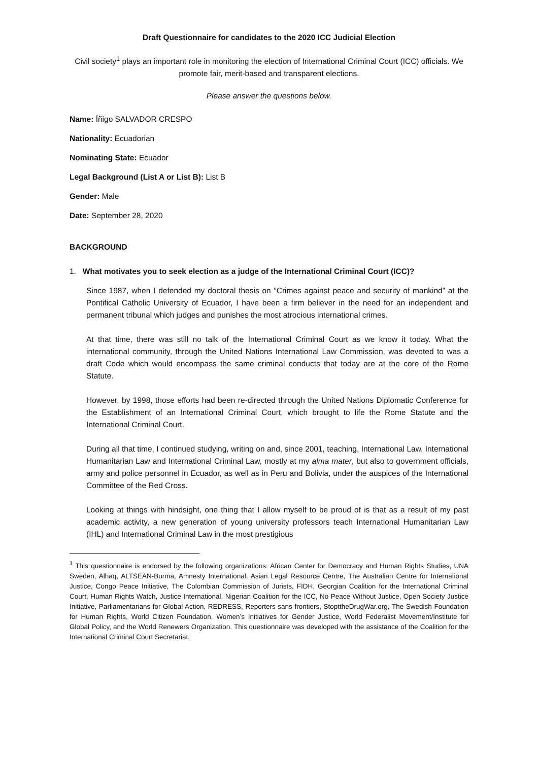Draft Questionnaire for candidates to the 2020 ICC Judicial Election
Civil society<sup>1</sup> plays an important role in monitoring the election of International Criminal Court (ICC) officials. We promote fair, merit-based and transparent elections.
Please answer the questions below.
Name: Íñigo SALVADOR CRESPO
Nationality: Ecuadorian
Nominating State: Ecuador
Legal Background (List A or List B): List B
Gender: Male
Date: September 28, 2020
BACKGROUND
1. What motivates you to seek election as a judge of the International Criminal Court (ICC)?
Since 1987, when I defended my doctoral thesis on “Crimes against peace and security of mankind” at the Pontifical Catholic University of Ecuador, I have been a firm believer in the need for an independent and permanent tribunal which judges and punishes the most atrocious international crimes.
At that time, there was still no talk of the International Criminal Court as we know it today. What the international community, through the United Nations International Law Commission, was devoted to was a draft Code which would encompass the same criminal conducts that today are at the core of the Rome Statute.
However, by 1998, those efforts had been re-directed through the United Nations Diplomatic Conference for the Establishment of an International Criminal Court, which brought to life the Rome Statute and the International Criminal Court.
During all that time, I continued studying, writing on and, since 2001, teaching, International Law, International Humanitarian Law and International Criminal Law, mostly at my alma mater, but also to government officials, army and police personnel in Ecuador, as well as in Peru and Bolivia, under the auspices of the International Committee of the Red Cross.
Looking at things with hindsight, one thing that I allow myself to be proud of is that as a result of my past academic activity, a new generation of young university professors teach International Humanitarian Law (IHL) and International Criminal Law in the most prestigious
<sup>1</sup> This questionnaire is endorsed by the following organizations: African Center for Democracy and Human Rights Studies, UNA Sweden, Alhaq, ALTSEAN-Burma, Amnesty International, Asian Legal Resource Centre, The Australian Centre for International Justice, Congo Peace Initiative, The Colombian Commission of Jurists, FIDH, Georgian Coalition for the International Criminal Court, Human Rights Watch, Justice International, Nigerian Coalition for the ICC, No Peace Without Justice, Open Society Justice Initiative, Parliamentarians for Global Action, REDRESS, Reporters sans frontiers, StopttheDrugWar.org, The Swedish Foundation for Human Rights, World Citizen Foundation, Women’s Initiatives for Gender Justice, World Federalist Movement/Institute for Global Policy, and the World Renewers Organization. This questionnaire was developed with the assistance of the Coalition for the International Criminal Court Secretariat.